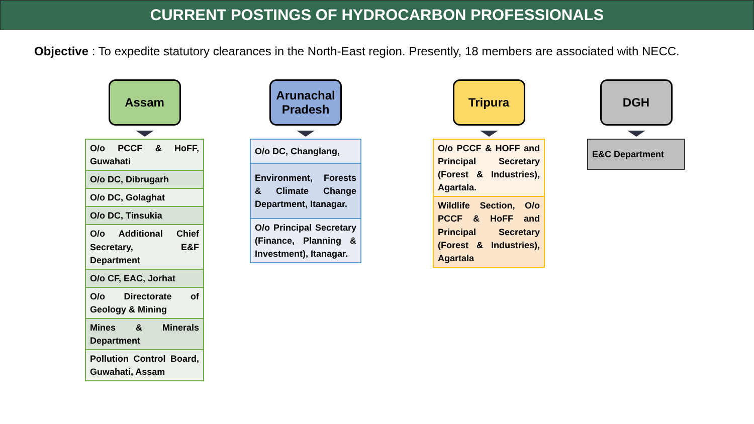CURRENT POSTINGS OF HYDROCARBON PROFESSIONALS
Objective : To expedite statutory clearances in the North-East region. Presently, 18 members are associated with NECC.
Assam
| O/o PCCF & HoFF, Guwahati |
| O/o DC, Dibrugarh |
| O/o DC, Golaghat |
| O/o DC, Tinsukia |
| O/o Additional Chief Secretary, E&F Department |
| O/o CF, EAC, Jorhat |
| O/o Directorate of Geology & Mining |
| Mines & Minerals Department |
| Pollution Control Board, Guwahati, Assam |
Arunachal Pradesh
| O/o DC, Changlang, |
| Environment, Forests & Climate Change Department, Itanagar. |
| O/o Principal Secretary (Finance, Planning & Investment), Itanagar. |
Tripura
| O/o PCCF & HOFF and Principal Secretary (Forest & Industries), Agartala. |
| Wildlife Section, O/o PCCF & HoFF and Principal Secretary (Forest & Industries), Agartala |
DGH
| E&C Department |